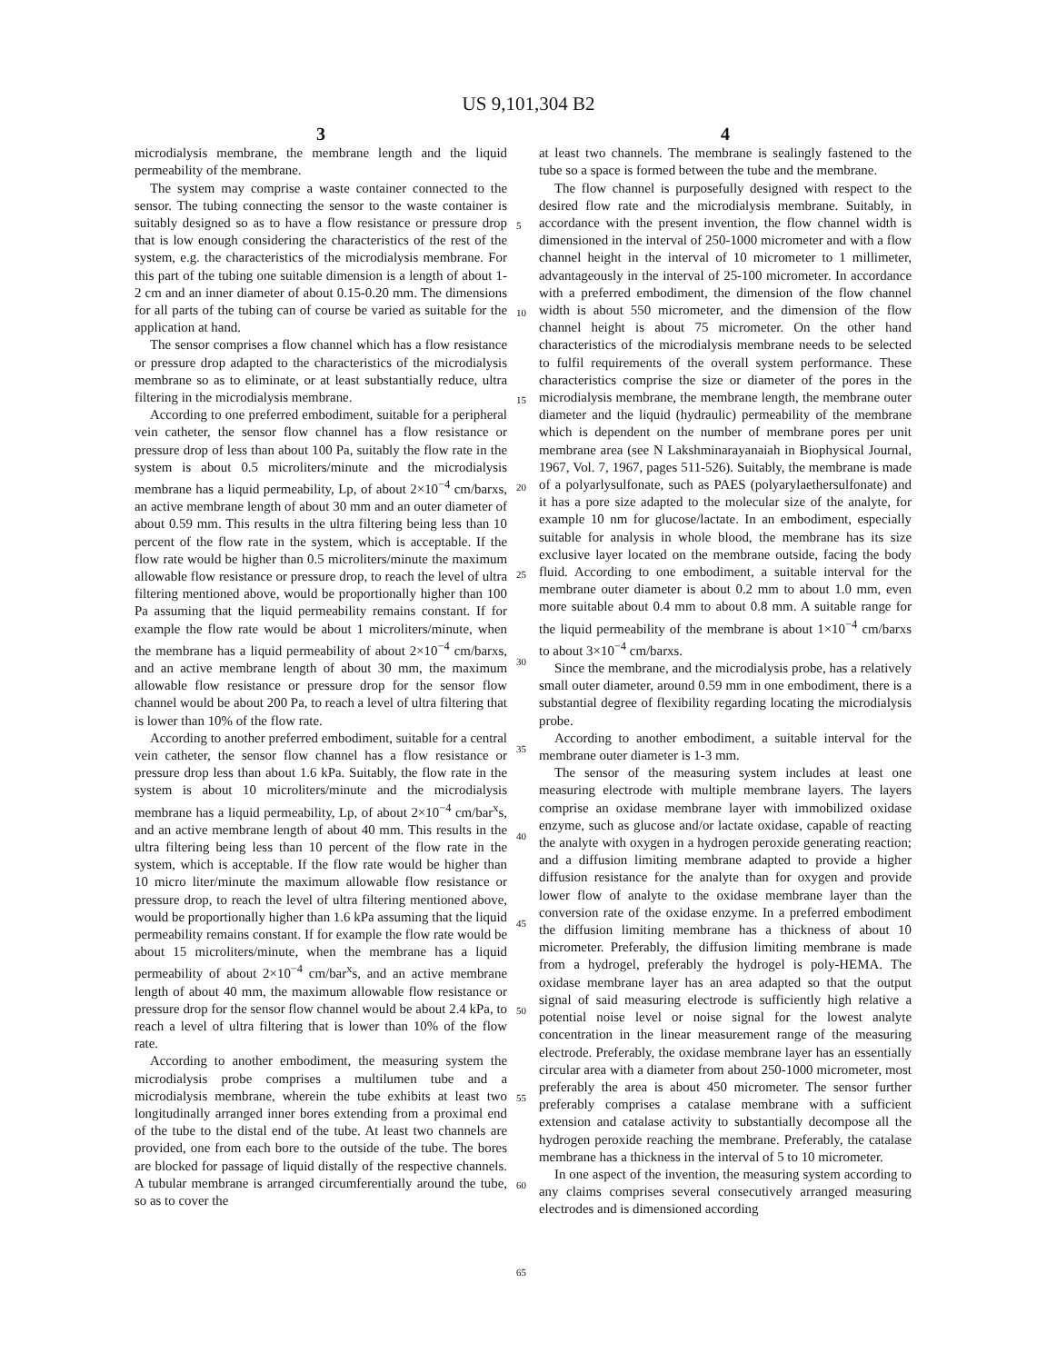US 9,101,304 B2
3
microdialysis membrane, the membrane length and the liquid permeability of the membrane.
The system may comprise a waste container connected to the sensor. The tubing connecting the sensor to the waste container is suitably designed so as to have a flow resistance or pressure drop that is low enough considering the characteristics of the rest of the system, e.g. the characteristics of the microdialysis membrane. For this part of the tubing one suitable dimension is a length of about 1-2 cm and an inner diameter of about 0.15-0.20 mm. The dimensions for all parts of the tubing can of course be varied as suitable for the application at hand.
The sensor comprises a flow channel which has a flow resistance or pressure drop adapted to the characteristics of the microdialysis membrane so as to eliminate, or at least substantially reduce, ultra filtering in the microdialysis membrane.
According to one preferred embodiment, suitable for a peripheral vein catheter, the sensor flow channel has a flow resistance or pressure drop of less than about 100 Pa, suitably the flow rate in the system is about 0.5 microliters/minute and the microdialysis membrane has a liquid permeability, Lp, of about 2×10<sup>−4</sup> cm/barxs, an active membrane length of about 30 mm and an outer diameter of about 0.59 mm. This results in the ultra filtering being less than 10 percent of the flow rate in the system, which is acceptable. If the flow rate would be higher than 0.5 microliters/minute the maximum allowable flow resistance or pressure drop, to reach the level of ultra filtering mentioned above, would be proportionally higher than 100 Pa assuming that the liquid permeability remains constant. If for example the flow rate would be about 1 microliters/minute, when the membrane has a liquid permeability of about 2×10<sup>−4</sup> cm/barxs, and an active membrane length of about 30 mm, the maximum allowable flow resistance or pressure drop for the sensor flow channel would be about 200 Pa, to reach a level of ultra filtering that is lower than 10% of the flow rate.
According to another preferred embodiment, suitable for a central vein catheter, the sensor flow channel has a flow resistance or pressure drop less than about 1.6 kPa. Suitably, the flow rate in the system is about 10 microliters/minute and the microdialysis membrane has a liquid permeability, Lp, of about 2×10<sup>−4</sup> cm/bar<sup>x</sup>s, and an active membrane length of about 40 mm. This results in the ultra filtering being less than 10 percent of the flow rate in the system, which is acceptable. If the flow rate would be higher than 10 micro liter/minute the maximum allowable flow resistance or pressure drop, to reach the level of ultra filtering mentioned above, would be proportionally higher than 1.6 kPa assuming that the liquid permeability remains constant. If for example the flow rate would be about 15 microliters/minute, when the membrane has a liquid permeability of about 2×10<sup>−4</sup> cm/bar<sup>x</sup>s, and an active membrane length of about 40 mm, the maximum allowable flow resistance or pressure drop for the sensor flow channel would be about 2.4 kPa, to reach a level of ultra filtering that is lower than 10% of the flow rate.
According to another embodiment, the measuring system the microdialysis probe comprises a multilumen tube and a microdialysis membrane, wherein the tube exhibits at least two longitudinally arranged inner bores extending from a proximal end of the tube to the distal end of the tube. At least two channels are provided, one from each bore to the outside of the tube. The bores are blocked for passage of liquid distally of the respective channels. A tubular membrane is arranged circumferentially around the tube, so as to cover the
4
at least two channels. The membrane is sealingly fastened to the tube so a space is formed between the tube and the membrane.
The flow channel is purposefully designed with respect to the desired flow rate and the microdialysis membrane. Suitably, in accordance with the present invention, the flow channel width is dimensioned in the interval of 250-1000 micrometer and with a flow channel height in the interval of 10 micrometer to 1 millimeter, advantageously in the interval of 25-100 micrometer. In accordance with a preferred embodiment, the dimension of the flow channel width is about 550 micrometer, and the dimension of the flow channel height is about 75 micrometer. On the other hand characteristics of the microdialysis membrane needs to be selected to fulfil requirements of the overall system performance. These characteristics comprise the size or diameter of the pores in the microdialysis membrane, the membrane length, the membrane outer diameter and the liquid (hydraulic) permeability of the membrane which is dependent on the number of membrane pores per unit membrane area (see N Lakshminarayanaiah in Biophysical Journal, 1967, Vol. 7, 1967, pages 511-526). Suitably, the membrane is made of a polyarlysulfonate, such as PAES (polyarylaethersulfonate) and it has a pore size adapted to the molecular size of the analyte, for example 10 nm for glucose/lactate. In an embodiment, especially suitable for analysis in whole blood, the membrane has its size exclusive layer located on the membrane outside, facing the body fluid. According to one embodiment, a suitable interval for the membrane outer diameter is about 0.2 mm to about 1.0 mm, even more suitable about 0.4 mm to about 0.8 mm. A suitable range for the liquid permeability of the membrane is about 1×10<sup>−4</sup> cm/barxs to about 3×10<sup>−4</sup> cm/barxs.
Since the membrane, and the microdialysis probe, has a relatively small outer diameter, around 0.59 mm in one embodiment, there is a substantial degree of flexibility regarding locating the microdialysis probe.
According to another embodiment, a suitable interval for the membrane outer diameter is 1-3 mm.
The sensor of the measuring system includes at least one measuring electrode with multiple membrane layers. The layers comprise an oxidase membrane layer with immobilized oxidase enzyme, such as glucose and/or lactate oxidase, capable of reacting the analyte with oxygen in a hydrogen peroxide generating reaction; and a diffusion limiting membrane adapted to provide a higher diffusion resistance for the analyte than for oxygen and provide lower flow of analyte to the oxidase membrane layer than the conversion rate of the oxidase enzyme. In a preferred embodiment the diffusion limiting membrane has a thickness of about 10 micrometer. Preferably, the diffusion limiting membrane is made from a hydrogel, preferably the hydrogel is poly-HEMA. The oxidase membrane layer has an area adapted so that the output signal of said measuring electrode is sufficiently high relative a potential noise level or noise signal for the lowest analyte concentration in the linear measurement range of the measuring electrode. Preferably, the oxidase membrane layer has an essentially circular area with a diameter from about 250-1000 micrometer, most preferably the area is about 450 micrometer. The sensor further preferably comprises a catalase membrane with a sufficient extension and catalase activity to substantially decompose all the hydrogen peroxide reaching the membrane. Preferably, the catalase membrane has a thickness in the interval of 5 to 10 micrometer.
In one aspect of the invention, the measuring system according to any claims comprises several consecutively arranged measuring electrodes and is dimensioned according
5
10
15
20
25
30
35
40
45
50
55
60
65